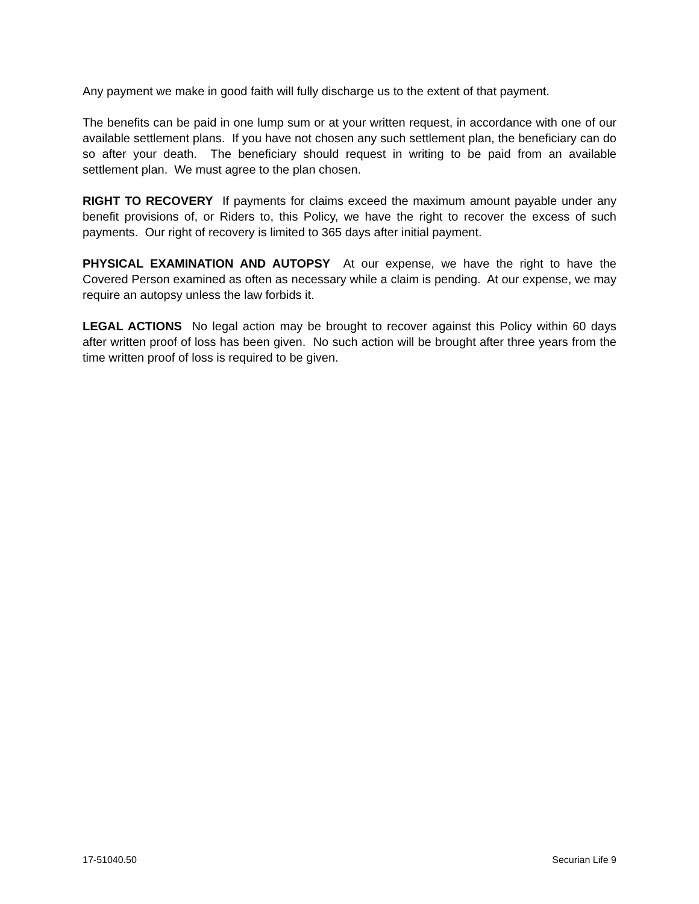Any payment we make in good faith will fully discharge us to the extent of that payment.
The benefits can be paid in one lump sum or at your written request, in accordance with one of our available settlement plans. If you have not chosen any such settlement plan, the beneficiary can do so after your death. The beneficiary should request in writing to be paid from an available settlement plan. We must agree to the plan chosen.
RIGHT TO RECOVERY If payments for claims exceed the maximum amount payable under any benefit provisions of, or Riders to, this Policy, we have the right to recover the excess of such payments. Our right of recovery is limited to 365 days after initial payment.
PHYSICAL EXAMINATION AND AUTOPSY At our expense, we have the right to have the Covered Person examined as often as necessary while a claim is pending. At our expense, we may require an autopsy unless the law forbids it.
LEGAL ACTIONS No legal action may be brought to recover against this Policy within 60 days after written proof of loss has been given. No such action will be brought after three years from the time written proof of loss is required to be given.
17-51040.50 Securian Life 9